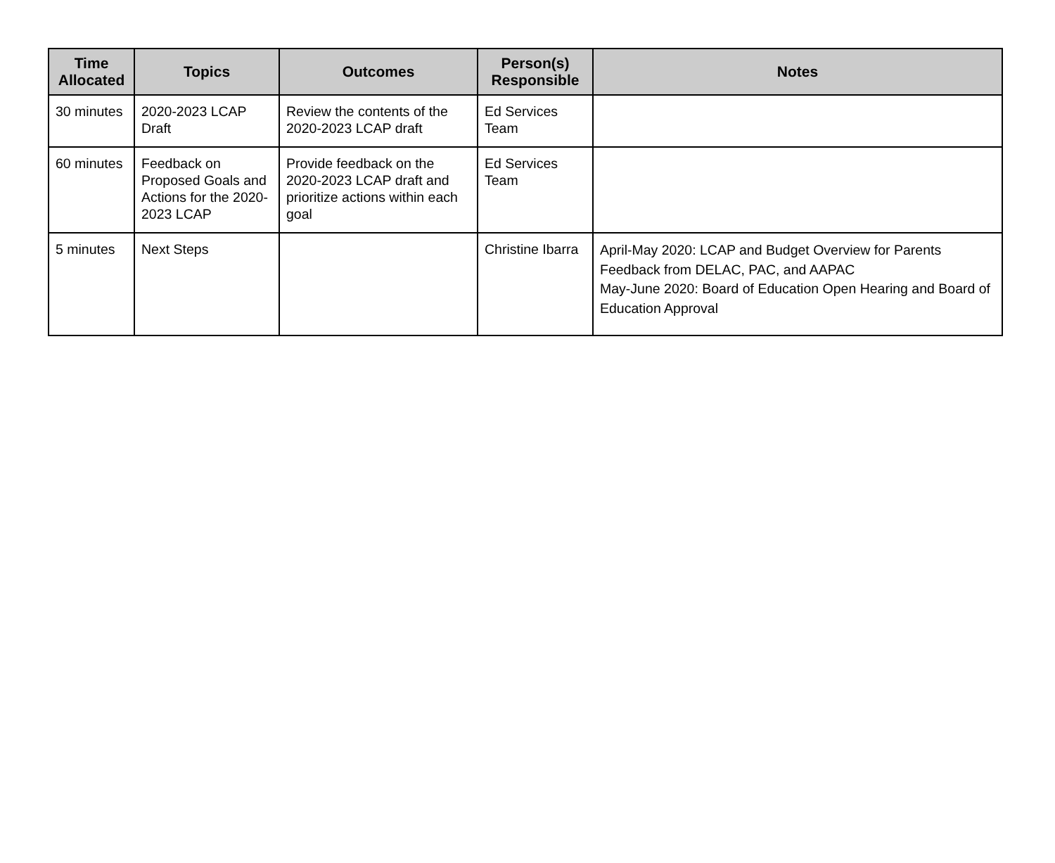| Time Allocated | Topics | Outcomes | Person(s) Responsible | Notes |
| --- | --- | --- | --- | --- |
| 30 minutes | 2020-2023 LCAP Draft | Review the contents of the 2020-2023 LCAP draft | Ed Services Team | |
| 60 minutes | Feedback on Proposed Goals and Actions for the 2020-2023 LCAP | Provide feedback on the 2020-2023 LCAP draft and prioritize actions within each goal | Ed Services Team | |
| 5 minutes | Next Steps | | Christine Ibarra | April-May 2020: LCAP and Budget Overview for Parents Feedback from DELAC, PAC, and AAPAC May-June 2020: Board of Education Open Hearing and Board of Education Approval |